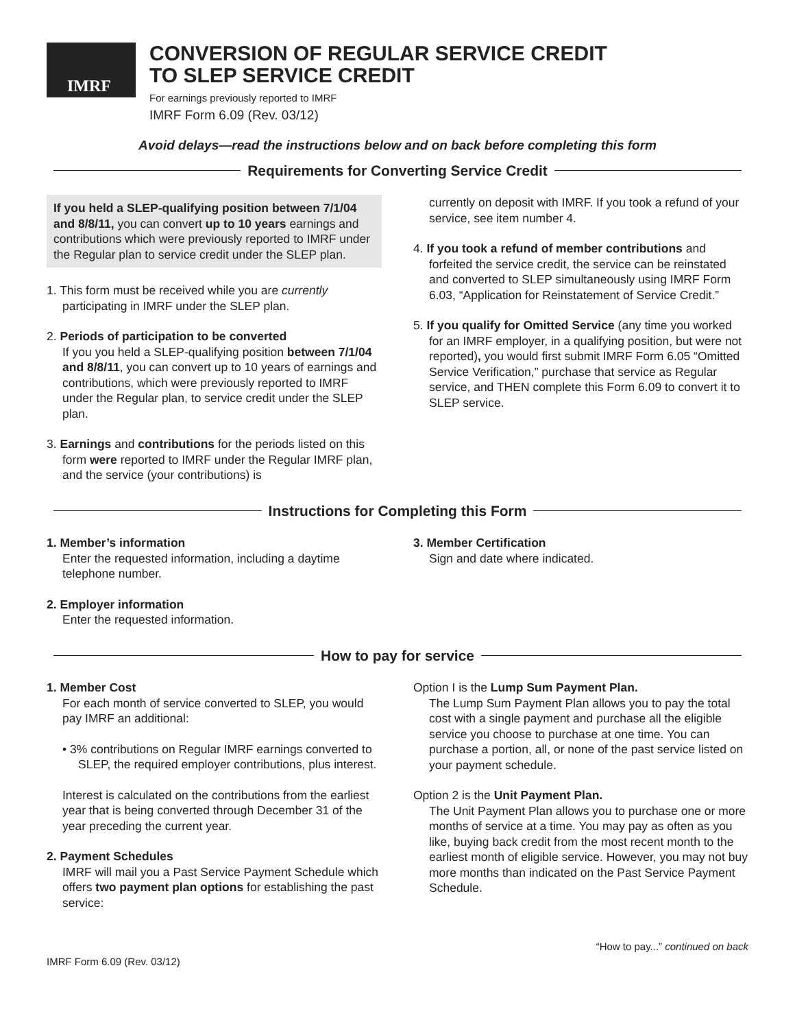IMRF
CONVERSION OF REGULAR SERVICE CREDIT
TO SLEP SERVICE CREDIT
For earnings previously reported to IMRF
IMRF Form 6.09 (Rev. 03/12)
Avoid delays—read the instructions below and on back before completing this form
Requirements for Converting Service Credit
If you held a SLEP-qualifying position between 7/1/04 and 8/8/11, you can convert up to 10 years earnings and contributions which were previously reported to IMRF under the Regular plan to service credit under the SLEP plan.
1. This form must be received while you are currently participating in IMRF under the SLEP plan.
2. Periods of participation to be converted
If you you held a SLEP-qualifying position between 7/1/04 and 8/8/11, you can convert up to 10 years of earnings and contributions, which were previously reported to IMRF under the Regular plan, to service credit under the SLEP plan.
3. Earnings and contributions for the periods listed on this form were reported to IMRF under the Regular IMRF plan, and the service (your contributions) is
currently on deposit with IMRF. If you took a refund of your service, see item number 4.
4. If you took a refund of member contributions and forfeited the service credit, the service can be reinstated and converted to SLEP simultaneously using IMRF Form 6.03, “Application for Reinstatement of Service Credit.”
5. If you qualify for Omitted Service (any time you worked for an IMRF employer, in a qualifying position, but were not reported), you would first submit IMRF Form 6.05 “Omitted Service Verification,” purchase that service as Regular service, and THEN complete this Form 6.09 to convert it to SLEP service.
Instructions for Completing this Form
1. Member’s information
Enter the requested information, including a daytime telephone number.
2. Employer information
Enter the requested information.
3. Member Certification
Sign and date where indicated.
How to pay for service
1. Member Cost
For each month of service converted to SLEP, you would pay IMRF an additional:
• 3% contributions on Regular IMRF earnings converted to SLEP, the required employer contributions, plus interest.
Interest is calculated on the contributions from the earliest year that is being converted through December 31 of the year preceding the current year.
2. Payment Schedules
IMRF will mail you a Past Service Payment Schedule which offers two payment plan options for establishing the past service:
Option I is the Lump Sum Payment Plan.
The Lump Sum Payment Plan allows you to pay the total cost with a single payment and purchase all the eligible service you choose to purchase at one time. You can purchase a portion, all, or none of the past service listed on your payment schedule.
Option 2 is the Unit Payment Plan.
The Unit Payment Plan allows you to purchase one or more months of service at a time. You may pay as often as you like, buying back credit from the most recent month to the earliest month of eligible service. However, you may not buy more months than indicated on the Past Service Payment Schedule.
IMRF Form 6.09 (Rev. 03/12) “How to pay...” continued on back